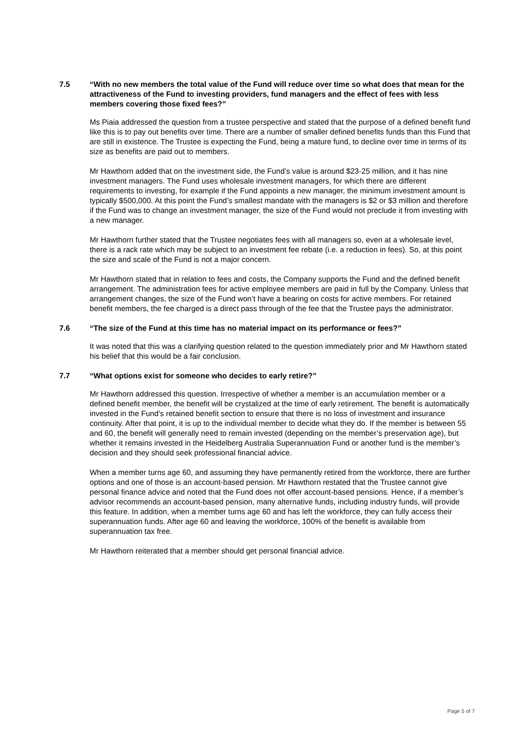7.5 “With no new members the total value of the Fund will reduce over time so what does that mean for the attractiveness of the Fund to investing providers, fund managers and the effect of fees with less members covering those fixed fees?”
Ms Piaia addressed the question from a trustee perspective and stated that the purpose of a defined benefit fund like this is to pay out benefits over time. There are a number of smaller defined benefits funds than this Fund that are still in existence. The Trustee is expecting the Fund, being a mature fund, to decline over time in terms of its size as benefits are paid out to members.
Mr Hawthorn added that on the investment side, the Fund’s value is around $23-25 million, and it has nine investment managers. The Fund uses wholesale investment managers, for which there are different requirements to investing, for example if the Fund appoints a new manager, the minimum investment amount is typically $500,000. At this point the Fund’s smallest mandate with the managers is $2 or $3 million and therefore if the Fund was to change an investment manager, the size of the Fund would not preclude it from investing with a new manager.
Mr Hawthorn further stated that the Trustee negotiates fees with all managers so, even at a wholesale level, there is a rack rate which may be subject to an investment fee rebate (i.e. a reduction in fees). So, at this point the size and scale of the Fund is not a major concern.
Mr Hawthorn stated that in relation to fees and costs, the Company supports the Fund and the defined benefit arrangement. The administration fees for active employee members are paid in full by the Company. Unless that arrangement changes, the size of the Fund won’t have a bearing on costs for active members. For retained benefit members, the fee charged is a direct pass through of the fee that the Trustee pays the administrator.
7.6 “The size of the Fund at this time has no material impact on its performance or fees?”
It was noted that this was a clarifying question related to the question immediately prior and Mr Hawthorn stated his belief that this would be a fair conclusion.
7.7 “What options exist for someone who decides to early retire?”
Mr Hawthorn addressed this question. Irrespective of whether a member is an accumulation member or a defined benefit member, the benefit will be crystalized at the time of early retirement. The benefit is automatically invested in the Fund’s retained benefit section to ensure that there is no loss of investment and insurance continuity. After that point, it is up to the individual member to decide what they do. If the member is between 55 and 60, the benefit will generally need to remain invested (depending on the member’s preservation age), but whether it remains invested in the Heidelberg Australia Superannuation Fund or another fund is the member’s decision and they should seek professional financial advice.
When a member turns age 60, and assuming they have permanently retired from the workforce, there are further options and one of those is an account-based pension. Mr Hawthorn restated that the Trustee cannot give personal finance advice and noted that the Fund does not offer account-based pensions. Hence, if a member’s advisor recommends an account-based pension, many alternative funds, including industry funds, will provide this feature. In addition, when a member turns age 60 and has left the workforce, they can fully access their superannuation funds. After age 60 and leaving the workforce, 100% of the benefit is available from superannuation tax free.
Mr Hawthorn reiterated that a member should get personal financial advice.
Page 5 of 7